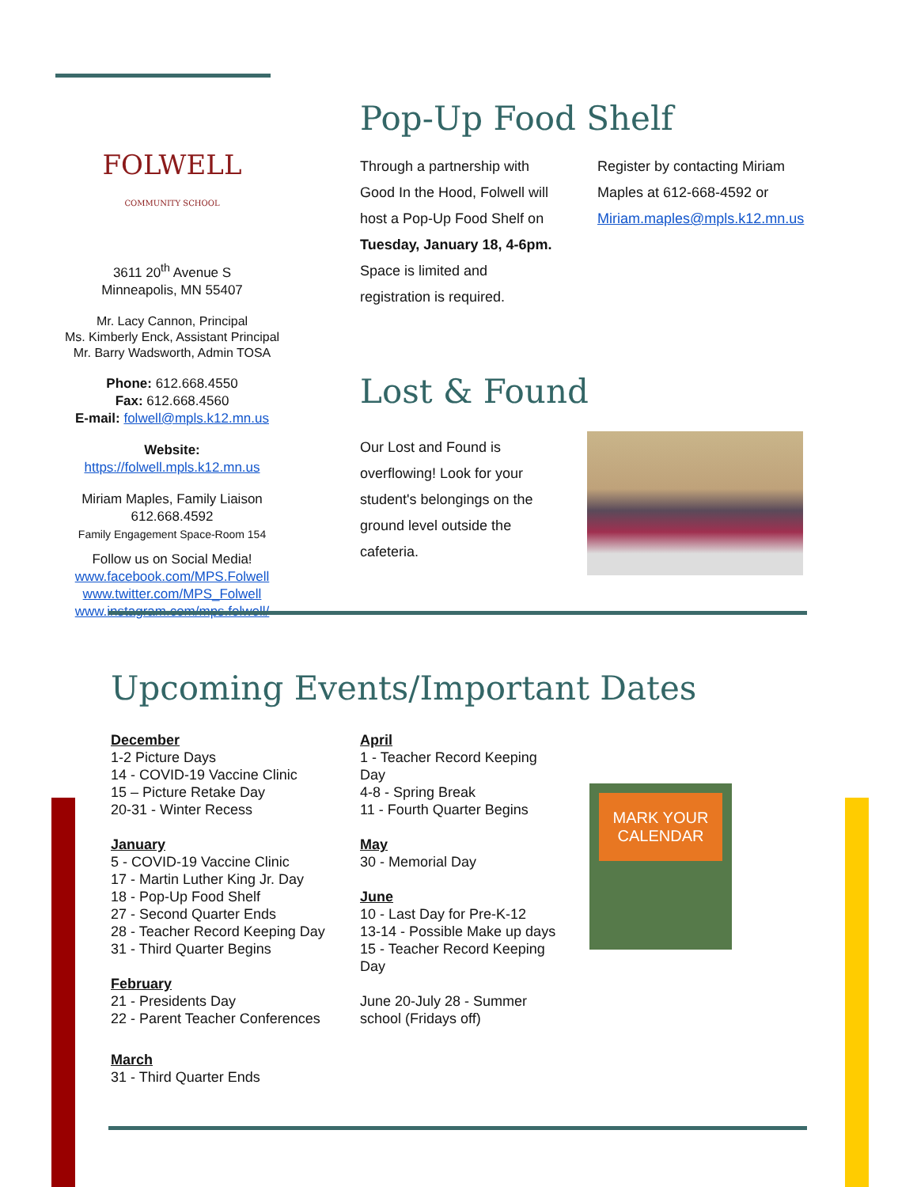FOLWELL
COMMUNITY SCHOOL
3611 20<sup>th</sup> Avenue S
Minneapolis, MN 55407
Mr. Lacy Cannon, Principal
Ms. Kimberly Enck, Assistant Principal
Mr. Barry Wadsworth, Admin TOSA
Phone: 612.668.4550
Fax: 612.668.4560
E-mail: folwell@mpls.k12.mn.us
Website:
https://folwell.mpls.k12.mn.us
Miriam Maples, Family Liaison
612.668.4592
Family Engagement Space-Room 154
Follow us on Social Media!
www.facebook.com/MPS.Folwell
www.twitter.com/MPS_Folwell
www.instagram.com/mps.folwell/
Pop-Up Food Shelf
Through a partnership with Good In the Hood, Folwell will host a Pop-Up Food Shelf on Tuesday, January 18, 4-6pm. Space is limited and registration is required.
Register by contacting Miriam Maples at 612-668-4592 or Miriam.maples@mpls.k12.mn.us
Lost & Found
Our Lost and Found is overflowing! Look for your student's belongings on the ground level outside the cafeteria.
Upcoming Events/Important Dates
December
1-2 Picture Days
14 - COVID-19 Vaccine Clinic
15 – Picture Retake Day
20-31 - Winter Recess
January
5 - COVID-19 Vaccine Clinic
17 - Martin Luther King Jr. Day
18 - Pop-Up Food Shelf
27 - Second Quarter Ends
28 - Teacher Record Keeping Day
31 - Third Quarter Begins
February
21 - Presidents Day
22 - Parent Teacher Conferences
March
31 - Third Quarter Ends
April
1 - Teacher Record Keeping Day
4-8 - Spring Break
11 - Fourth Quarter Begins
May
30 - Memorial Day
June
10 - Last Day for Pre-K-12
13-14 - Possible Make up days
15 - Teacher Record Keeping Day
June 20-July 28 - Summer school (Fridays off)
MARK YOUR CALENDAR